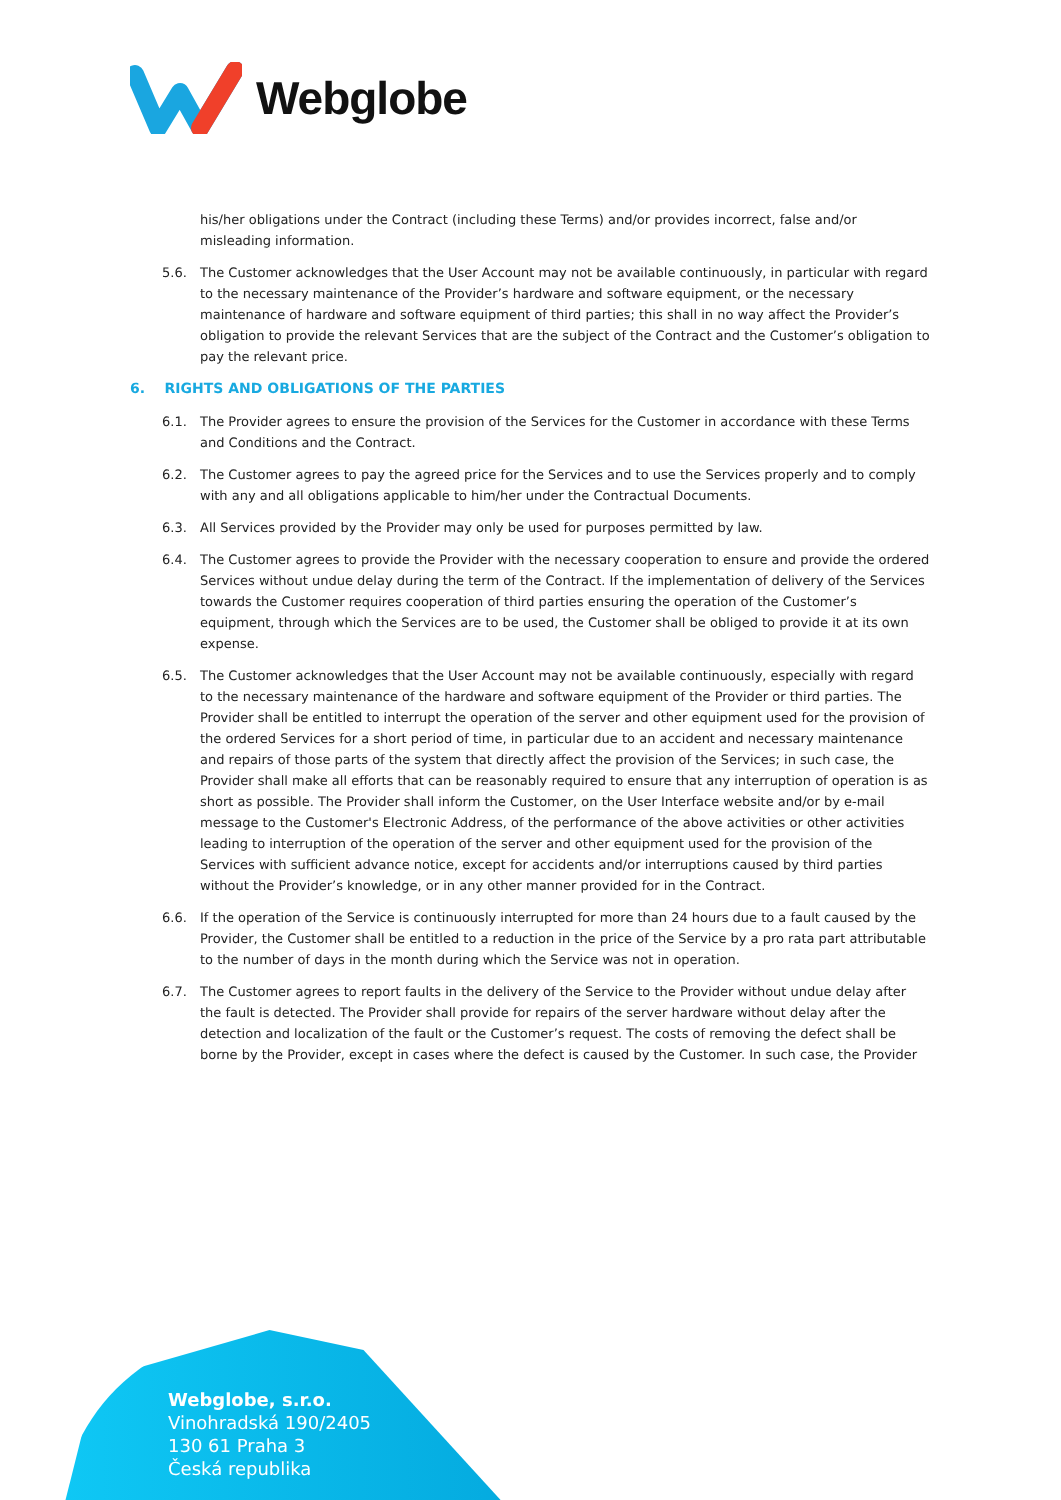Webglobe
his/her obligations under the Contract (including these Terms) and/or provides incorrect, false and/or misleading information.
5.6. The Customer acknowledges that the User Account may not be available continuously, in particular with regard to the necessary maintenance of the Provider’s hardware and software equipment, or the necessary maintenance of hardware and software equipment of third parties; this shall in no way affect the Provider’s obligation to provide the relevant Services that are the subject of the Contract and the Customer’s obligation to pay the relevant price.
6. RIGHTS AND OBLIGATIONS OF THE PARTIES
6.1. The Provider agrees to ensure the provision of the Services for the Customer in accordance with these Terms and Conditions and the Contract.
6.2. The Customer agrees to pay the agreed price for the Services and to use the Services properly and to comply with any and all obligations applicable to him/her under the Contractual Documents.
6.3. All Services provided by the Provider may only be used for purposes permitted by law.
6.4. The Customer agrees to provide the Provider with the necessary cooperation to ensure and provide the ordered Services without undue delay during the term of the Contract. If the implementation of delivery of the Services towards the Customer requires cooperation of third parties ensuring the operation of the Customer’s equipment, through which the Services are to be used, the Customer shall be obliged to provide it at its own expense.
6.5. The Customer acknowledges that the User Account may not be available continuously, especially with regard to the necessary maintenance of the hardware and software equipment of the Provider or third parties. The Provider shall be entitled to interrupt the operation of the server and other equipment used for the provision of the ordered Services for a short period of time, in particular due to an accident and necessary maintenance and repairs of those parts of the system that directly affect the provision of the Services; in such case, the Provider shall make all efforts that can be reasonably required to ensure that any interruption of operation is as short as possible. The Provider shall inform the Customer, on the User Interface website and/or by e-mail message to the Customer's Electronic Address, of the performance of the above activities or other activities leading to interruption of the operation of the server and other equipment used for the provision of the Services with sufficient advance notice, except for accidents and/or interruptions caused by third parties without the Provider’s knowledge, or in any other manner provided for in the Contract.
6.6. If the operation of the Service is continuously interrupted for more than 24 hours due to a fault caused by the Provider, the Customer shall be entitled to a reduction in the price of the Service by a pro rata part attributable to the number of days in the month during which the Service was not in operation.
6.7. The Customer agrees to report faults in the delivery of the Service to the Provider without undue delay after the fault is detected. The Provider shall provide for repairs of the server hardware without delay after the detection and localization of the fault or the Customer’s request. The costs of removing the defect shall be borne by the Provider, except in cases where the defect is caused by the Customer. In such case, the Provider
Webglobe, s.r.o.
Vinohradská 190/2405
130 61 Praha 3
Česká republika